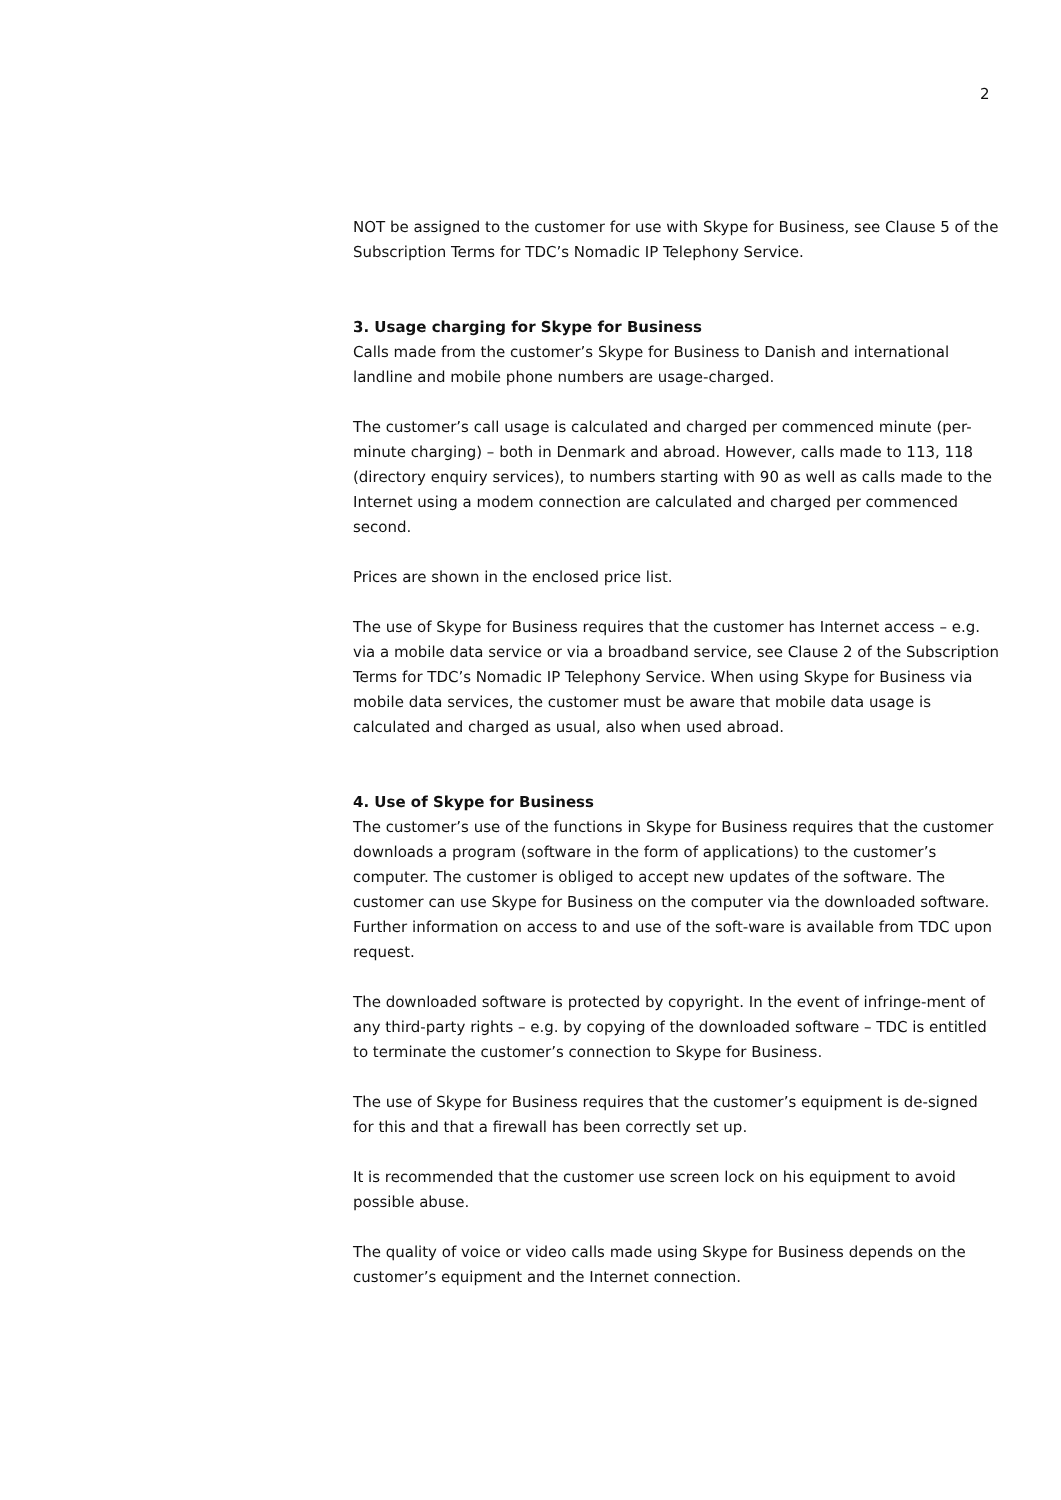2
NOT be assigned to the customer for use with Skype for Business, see Clause 5 of the Subscription Terms for TDC’s Nomadic IP Telephony Service.
3. Usage charging for Skype for Business
Calls made from the customer’s Skype for Business to Danish and international landline and mobile phone numbers are usage-charged.
The customer’s call usage is calculated and charged per commenced minute (per-minute charging) – both in Denmark and abroad. However, calls made to 113, 118 (directory enquiry services), to numbers starting with 90 as well as calls made to the Internet using a modem connection are calculated and charged per commenced second.
Prices are shown in the enclosed price list.
The use of Skype for Business requires that the customer has Internet access – e.g. via a mobile data service or via a broadband service, see Clause 2 of the Subscription Terms for TDC’s Nomadic IP Telephony Service. When using Skype for Business via mobile data services, the customer must be aware that mobile data usage is calculated and charged as usual, also when used abroad.
4. Use of Skype for Business
The customer’s use of the functions in Skype for Business requires that the customer downloads a program (software in the form of applications) to the customer’s computer. The customer is obliged to accept new updates of the software. The customer can use Skype for Business on the computer via the downloaded software. Further information on access to and use of the soft-ware is available from TDC upon request.
The downloaded software is protected by copyright. In the event of infringe-ment of any third-party rights – e.g. by copying of the downloaded software – TDC is entitled to terminate the customer’s connection to Skype for Business.
The use of Skype for Business requires that the customer’s equipment is de-signed for this and that a firewall has been correctly set up.
It is recommended that the customer use screen lock on his equipment to avoid possible abuse.
The quality of voice or video calls made using Skype for Business depends on the customer’s equipment and the Internet connection.